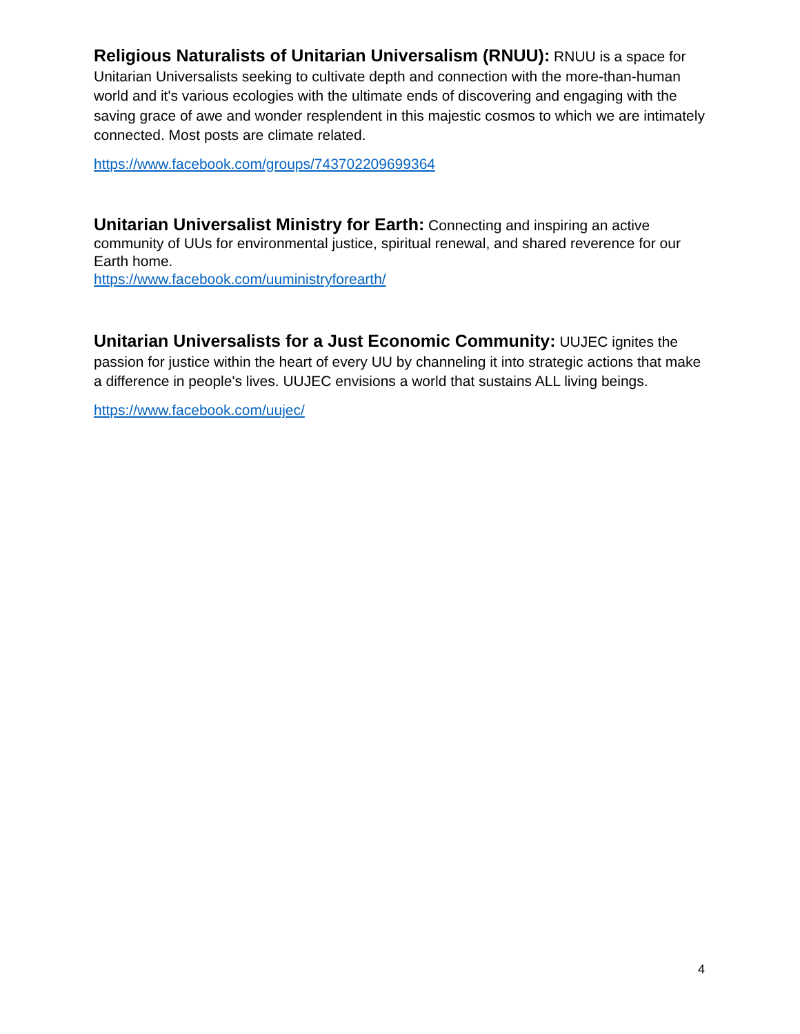Religious Naturalists of Unitarian Universalism (RNUU): RNUU is a space for Unitarian Universalists seeking to cultivate depth and connection with the more-than-human world and it's various ecologies with the ultimate ends of discovering and engaging with the saving grace of awe and wonder resplendent in this majestic cosmos to which we are intimately connected. Most posts are climate related.
https://www.facebook.com/groups/743702209699364
Unitarian Universalist Ministry for Earth: Connecting and inspiring an active community of UUs for environmental justice, spiritual renewal, and shared reverence for our Earth home.
https://www.facebook.com/uuministryforearth/
Unitarian Universalists for a Just Economic Community: UUJEC ignites the passion for justice within the heart of every UU by channeling it into strategic actions that make a difference in people's lives. UUJEC envisions a world that sustains ALL living beings.
https://www.facebook.com/uujec/
4